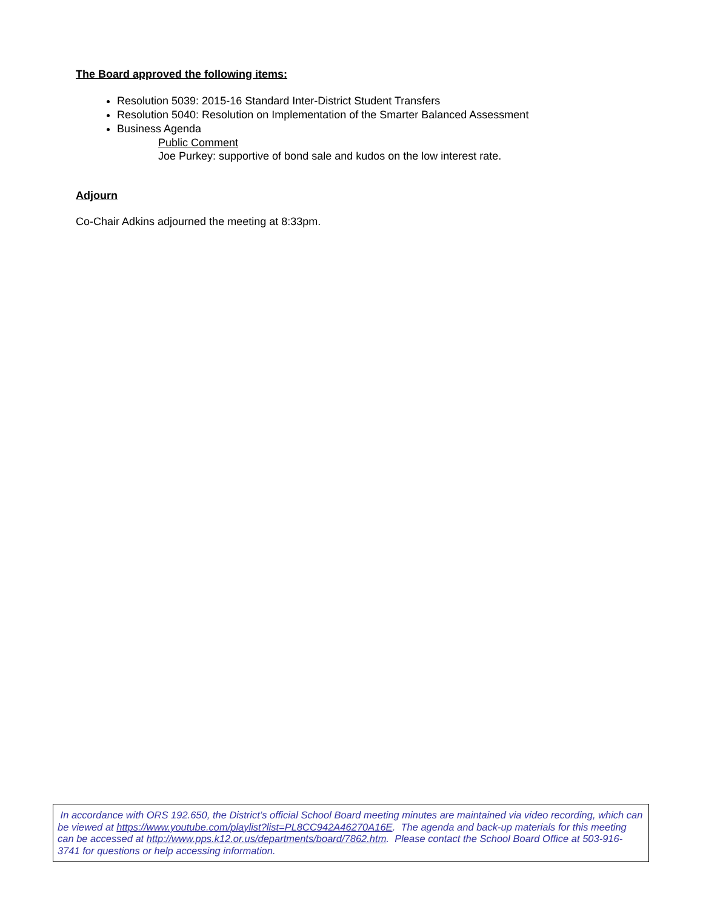The Board approved the following items:
Resolution 5039: 2015-16 Standard Inter-District Student Transfers
Resolution 5040: Resolution on Implementation of the Smarter Balanced Assessment
Business Agenda
Public Comment
Joe Purkey: supportive of bond sale and kudos on the low interest rate.
Adjourn
Co-Chair Adkins adjourned the meeting at 8:33pm.
In accordance with ORS 192.650, the District’s official School Board meeting minutes are maintained via video recording, which can be viewed at https://www.youtube.com/playlist?list=PL8CC942A46270A16E. The agenda and back-up materials for this meeting can be accessed at http://www.pps.k12.or.us/departments/board/7862.htm. Please contact the School Board Office at 503-916-3741 for questions or help accessing information.